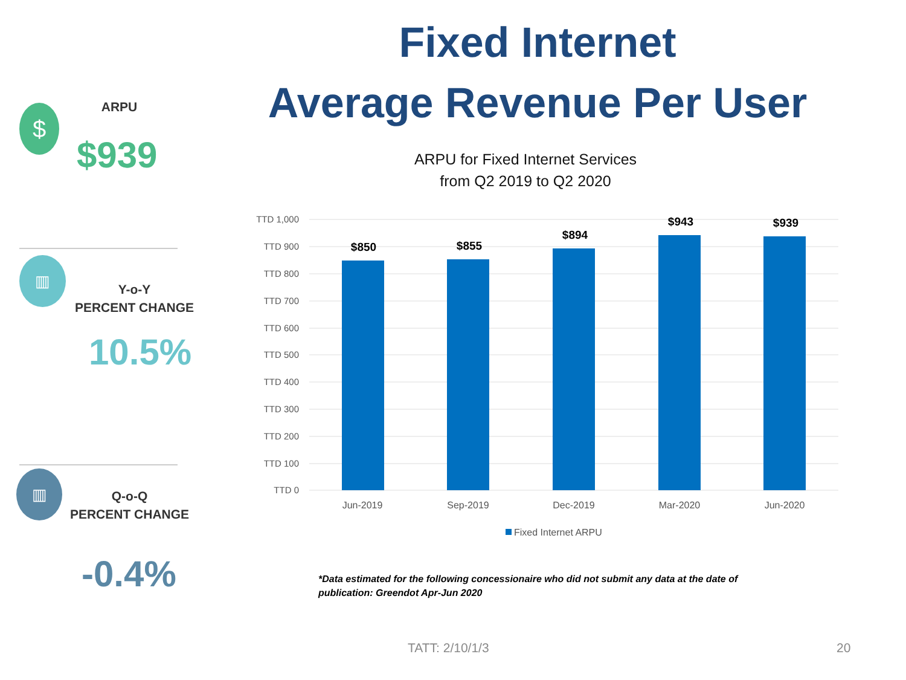$ ARPU
$939
▥
Y-o-Y
PERCENT CHANGE
10.5%
▥
Q-o-Q
PERCENT CHANGE
-0.4%
Fixed Internet
Average Revenue Per User
ARPU for Fixed Internet Services
from Q2 2019 to Q2 2020
TTD 1,000
TTD 900
TTD 800
TTD 700
TTD 600
TTD 500
TTD 400
TTD 300
TTD 200
TTD 100
TTD 0
$850
$855
$894
$943
$939
Jun-2019
Sep-2019
Dec-2019
Mar-2020
Jun-2020
Fixed Internet ARPU
*Data estimated for the following concessionaire who did not submit any data at the date of
publication: Greendot Apr-Jun 2020
TATT: 2/10/1/3 20